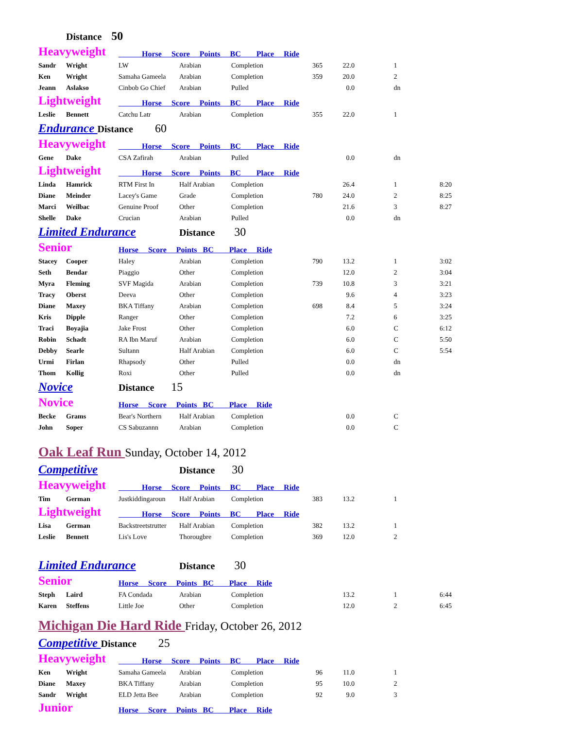| | Distance 50 | | | | | | | |
| Heavyweight | | Horse Score Points BC Place Ride | | | | | | |
| Sandr | Wright | LW | Arabian | Completion | 365 | 22.0 | 1 | |
| Ken | Wright | Samaha Gameela | Arabian | Completion | 359 | 20.0 | 2 | |
| Jeann | Aslakso | Cinbob Go Chief | Arabian | Pulled | | 0.0 | dn | |
| Lightweight | | Horse Score Points BC Place Ride | | | | | | |
| Leslie | Bennett | Catchu Latr | Arabian | Completion | 355 | 22.0 | 1 | |
| Endurance Distance 60 | | | | | | | | |
| Heavyweight | | Horse Score Points BC Place Ride | | | | | | |
| Gene | Dake | CSA Zafirah | Arabian | Pulled | | 0.0 | dn | |
| Lightweight | | Horse Score Points BC Place Ride | | | | | | |
| Linda | Hamrick | RTM First In | Half Arabian | Completion | | 26.4 | 1 | 8:20 |
| Diane | Meinder | Lacey's Game | Grade | Completion | 780 | 24.0 | 2 | 8:25 |
| Marci | Weilbac | Genuine Proof | Other | Completion | | 21.6 | 3 | 8:27 |
| Shelle | Dake | Crucian | Arabian | Pulled | | 0.0 | dn | |
| Limited Endurance | | | Distance 30 | | | | | |
| Senior | | Horse Score Points BC Place Ride | | | | | | |
| Stacey | Cooper | Haley | Arabian | Completion | 790 | 13.2 | 1 | 3:02 |
| Seth | Bendar | Piaggio | Other | Completion | | 12.0 | 2 | 3:04 |
| Myra | Fleming | SVF Magida | Arabian | Completion | 739 | 10.8 | 3 | 3:21 |
| Tracy | Oberst | Deeva | Other | Completion | | 9.6 | 4 | 3:23 |
| Diane | Maxey | BKA Tiffany | Arabian | Completion | 698 | 8.4 | 5 | 3:24 |
| Kris | Dipple | Ranger | Other | Completion | | 7.2 | 6 | 3:25 |
| Traci | Boyajia | Jake Frost | Other | Completion | | 6.0 | C | 6:12 |
| Robin | Schadt | RA Ibn Maruf | Arabian | Completion | | 6.0 | C | 5:50 |
| Debby | Searle | Sultann | Half Arabian | Completion | | 6.0 | C | 5:54 |
| Urmi | Firlan | Rhapsody | Other | Pulled | | 0.0 | dn | |
| Thom | Kollig | Roxi | Other | Pulled | | 0.0 | dn | |
| Novice | | Distance 15 | | | | | | |
| Novice | | Horse Score Points BC Place Ride | | | | | | |
| Becke | Grams | Bear's Northern | Half Arabian | Completion | | 0.0 | C | |
| John | Soper | CS Sabuzannn | Arabian | Completion | | 0.0 | C | |
| Oak Leaf Run Sunday, October 14, 2012 | | | | | | | | |
| Competitive | | | Distance 30 | | | | | |
| Heavyweight | | Horse Score Points BC Place Ride | | | | | | |
| Tim | German | Justkiddingaroun | Half Arabian | Completion | 383 | 13.2 | 1 | |
| Lightweight | | Horse Score Points BC Place Ride | | | | | | |
| Lisa | German | Backstreetstrutter | Half Arabian | Completion | 382 | 13.2 | 1 | |
| Leslie | Bennett | Lis's Love | Thorougbre | Completion | 369 | 12.0 | 2 | |
| Limited Endurance | | | Distance 30 | | | | | |
| Senior | | Horse Score Points BC Place Ride | | | | | | |
| Steph | Laird | FA Condada | Arabian | Completion | | 13.2 | 1 | 6:44 |
| Karen | Steffens | Little Joe | Other | Completion | | 12.0 | 2 | 6:45 |
| Michigan Die Hard Ride Friday, October 26, 2012 | | | | | | | | |
| Competitive Distance 25 | | | | | | | | |
| Heavyweight | | Horse Score Points BC Place Ride | | | | | | |
| Ken | Wright | Samaha Gameela | Arabian | Completion | 96 | 11.0 | 1 | |
| Diane | Maxey | BKA Tiffany | Arabian | Completion | 95 | 10.0 | 2 | |
| Sandr | Wright | ELD Jetta Bee | Arabian | Completion | 92 | 9.0 | 3 | |
| Junior | | Horse Score Points BC Place Ride | | | | | | |